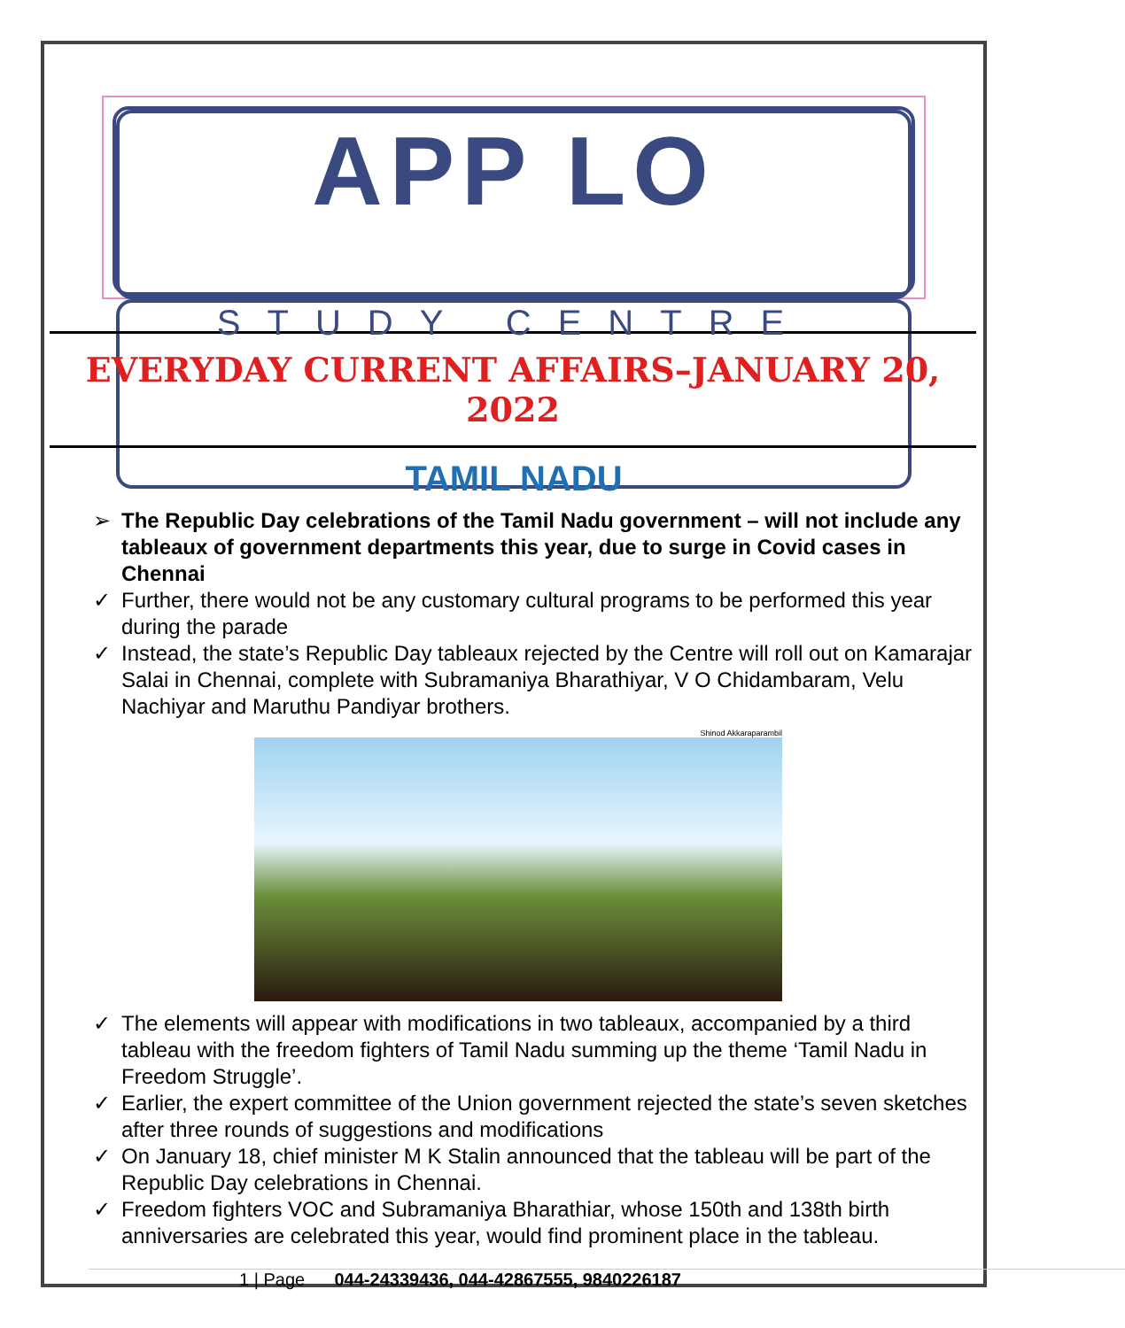APP LO
STUDY CENTRE
EVERYDAY CURRENT AFFAIRS–JANUARY 20, 2022
TAMIL NADU
➢ The Republic Day celebrations of the Tamil Nadu government – will not include any tableaux of government departments this year, due to surge in Covid cases in Chennai
✓ Further, there would not be any customary cultural programs to be performed this year during the parade
✓ Instead, the state’s Republic Day tableaux rejected by the Centre will roll out on Kamarajar Salai in Chennai, complete with Subramaniya Bharathiyar, V O Chidambaram, Velu Nachiyar and Maruthu Pandiyar brothers.
Shinod Akkaraparambil
✓ The elements will appear with modifications in two tableaux, accompanied by a third tableau with the freedom fighters of Tamil Nadu summing up the theme ‘Tamil Nadu in Freedom Struggle’.
✓ Earlier, the expert committee of the Union government rejected the state’s seven sketches after three rounds of suggestions and modifications
✓ On January 18, chief minister M K Stalin announced that the tableau will be part of the Republic Day celebrations in Chennai.
✓ Freedom fighters VOC and Subramaniya Bharathiar, whose 150th and 138th birth anniversaries are celebrated this year, would find prominent place in the tableau.
1 | Page 044-24339436, 044-42867555, 9840226187